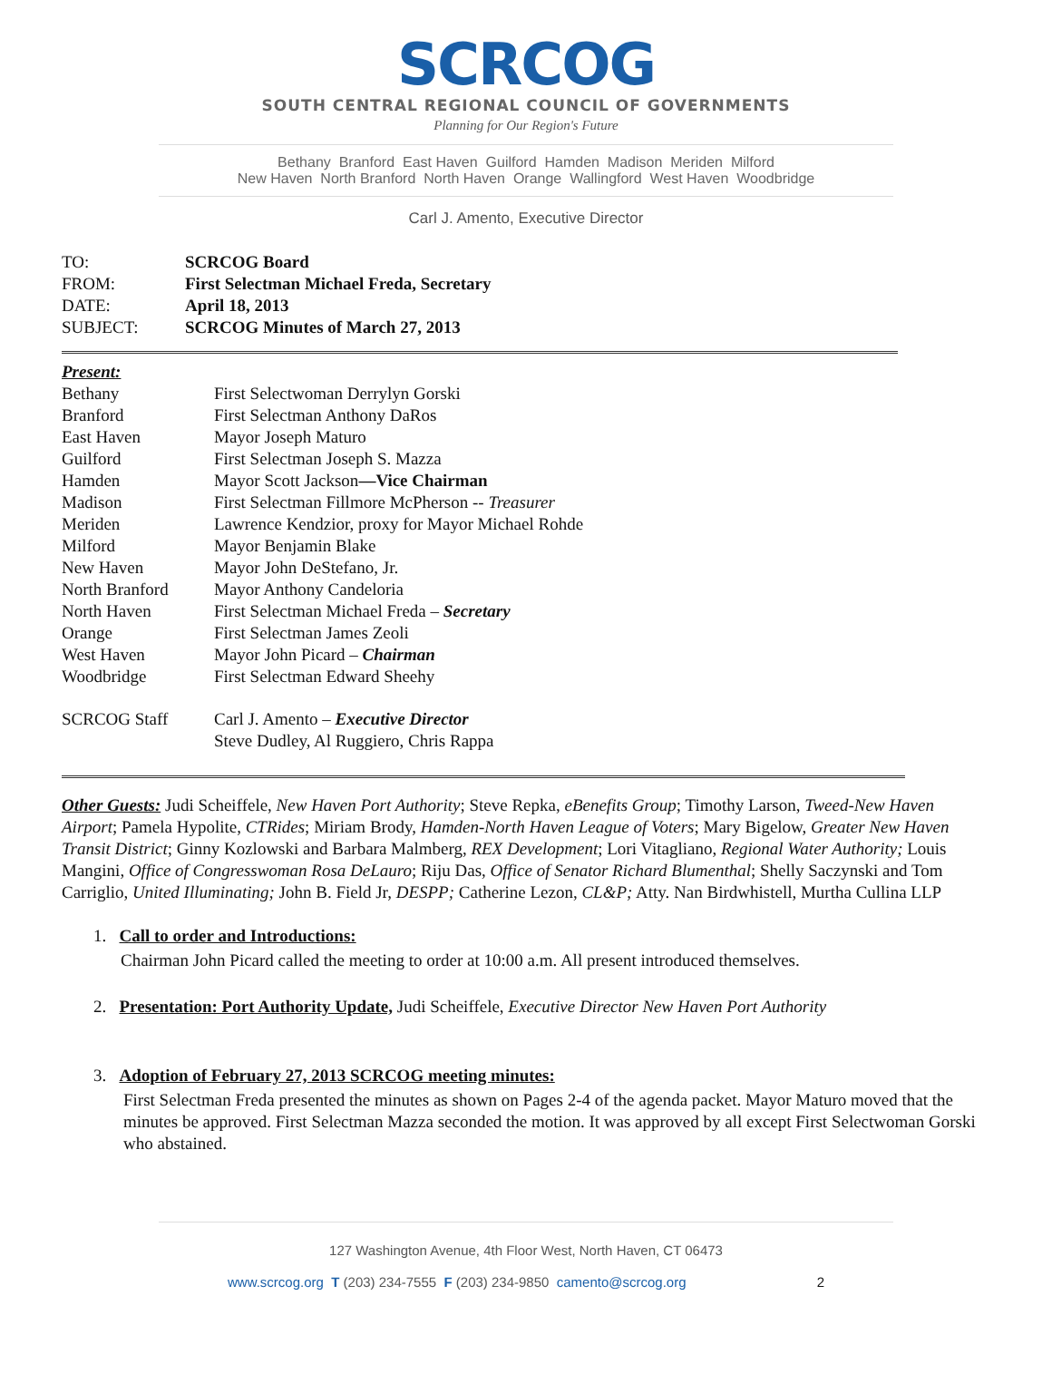SCRCOG
SOUTH CENTRAL REGIONAL COUNCIL OF GOVERNMENTS
Planning for Our Region's Future
Bethany Branford East Haven Guilford Hamden Madison Meriden Milford
New Haven North Branford North Haven Orange Wallingford West Haven Woodbridge
Carl J. Amento, Executive Director
| TO: | SCRCOG Board |
| FROM: | First Selectman Michael Freda, Secretary |
| DATE: | April 18, 2013 |
| SUBJECT: | SCRCOG Minutes of March 27, 2013 |
| Present: | |
| Bethany | First Selectwoman Derrylyn Gorski |
| Branford | First Selectman Anthony DaRos |
| East Haven | Mayor Joseph Maturo |
| Guilford | First Selectman Joseph S. Mazza |
| Hamden | Mayor Scott Jackson —Vice Chairman |
| Madison | First Selectman Fillmore McPherson -- Treasurer |
| Meriden | Lawrence Kendzior, proxy for Mayor Michael Rohde |
| Milford | Mayor Benjamin Blake |
| New Haven | Mayor John DeStefano, Jr. |
| North Branford | Mayor Anthony Candeloria |
| North Haven | First Selectman Michael Freda – Secretary |
| Orange | First Selectman James Zeoli |
| West Haven | Mayor John Picard – Chairman |
| Woodbridge | First Selectman Edward Sheehy |
| SCRCOG Staff | Carl J. Amento – Executive Director Steve Dudley, Al Ruggiero, Chris Rappa |
Other Guests: Judi Scheiffele, New Haven Port Authority; Steve Repka, eBenefits Group; Timothy Larson, Tweed-New Haven Airport; Pamela Hypolite, CTRides; Miriam Brody, Hamden-North Haven League of Voters; Mary Bigelow, Greater New Haven Transit District; Ginny Kozlowski and Barbara Malmberg, REX Development; Lori Vitagliano, Regional Water Authority; Louis Mangini, Office of Congresswoman Rosa DeLauro; Riju Das, Office of Senator Richard Blumenthal; Shelly Saczynski and Tom Carriglio, United Illuminating; John B. Field Jr, DESPP; Catherine Lezon, CL&P; Atty. Nan Birdwhistell, Murtha Cullina LLP
1. Call to order and Introductions:
Chairman John Picard called the meeting to order at 10:00 a.m. All present introduced themselves.
2. Presentation: Port Authority Update, Judi Scheiffele, Executive Director New Haven Port Authority
3. Adoption of February 27, 2013 SCRCOG meeting minutes:
First Selectman Freda presented the minutes as shown on Pages 2-4 of the agenda packet. Mayor Maturo moved that the minutes be approved. First Selectman Mazza seconded the motion. It was approved by all except First Selectwoman Gorski who abstained.
127 Washington Avenue, 4th Floor West, North Haven, CT 06473
www.scrcog.org T (203) 234-7555 F (203) 234-9850 camento@scrcog.org 2